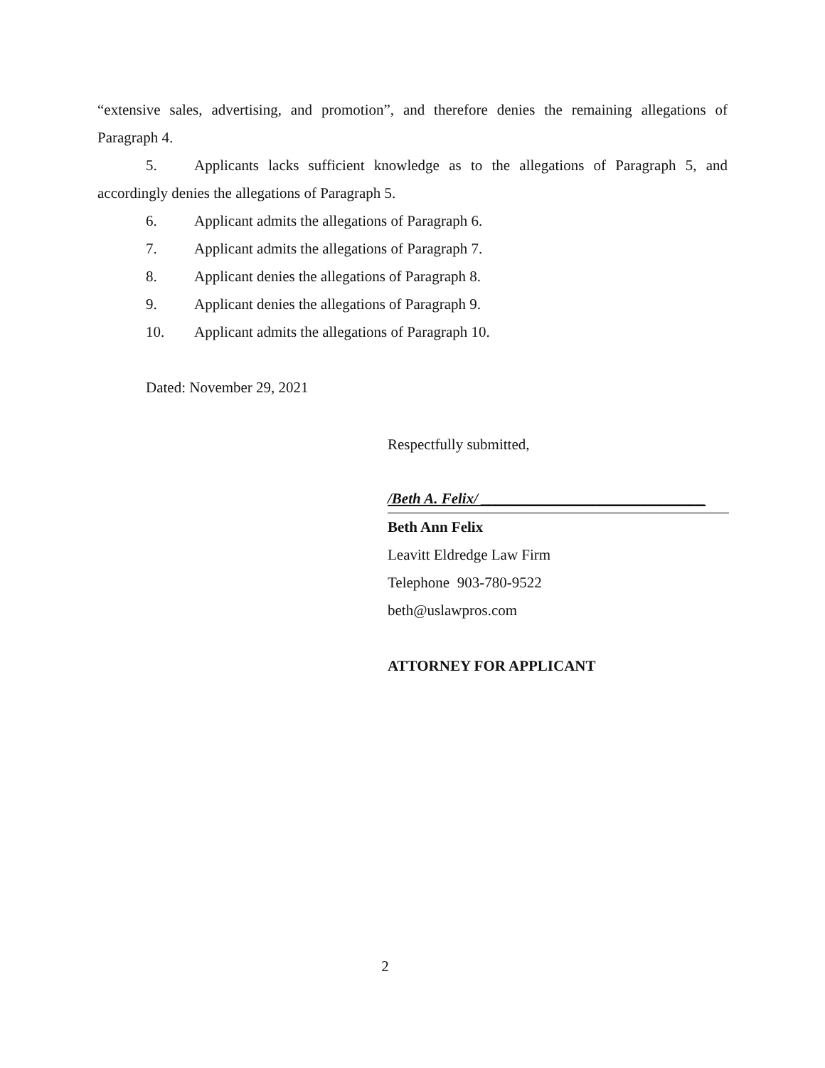“extensive sales, advertising, and promotion”, and therefore denies the remaining allegations of Paragraph 4.
5. Applicants lacks sufficient knowledge as to the allegations of Paragraph 5, and accordingly denies the allegations of Paragraph 5.
6. Applicant admits the allegations of Paragraph 6.
7. Applicant admits the allegations of Paragraph 7.
8. Applicant denies the allegations of Paragraph 8.
9. Applicant denies the allegations of Paragraph 9.
10. Applicant admits the allegations of Paragraph 10.
Dated: November 29, 2021
Respectfully submitted,
/Beth A. Felix/ ______________________________
Beth Ann Felix
Leavitt Eldredge Law Firm
Telephone 903-780-9522
beth@uslawpros.com
ATTORNEY FOR APPLICANT
2